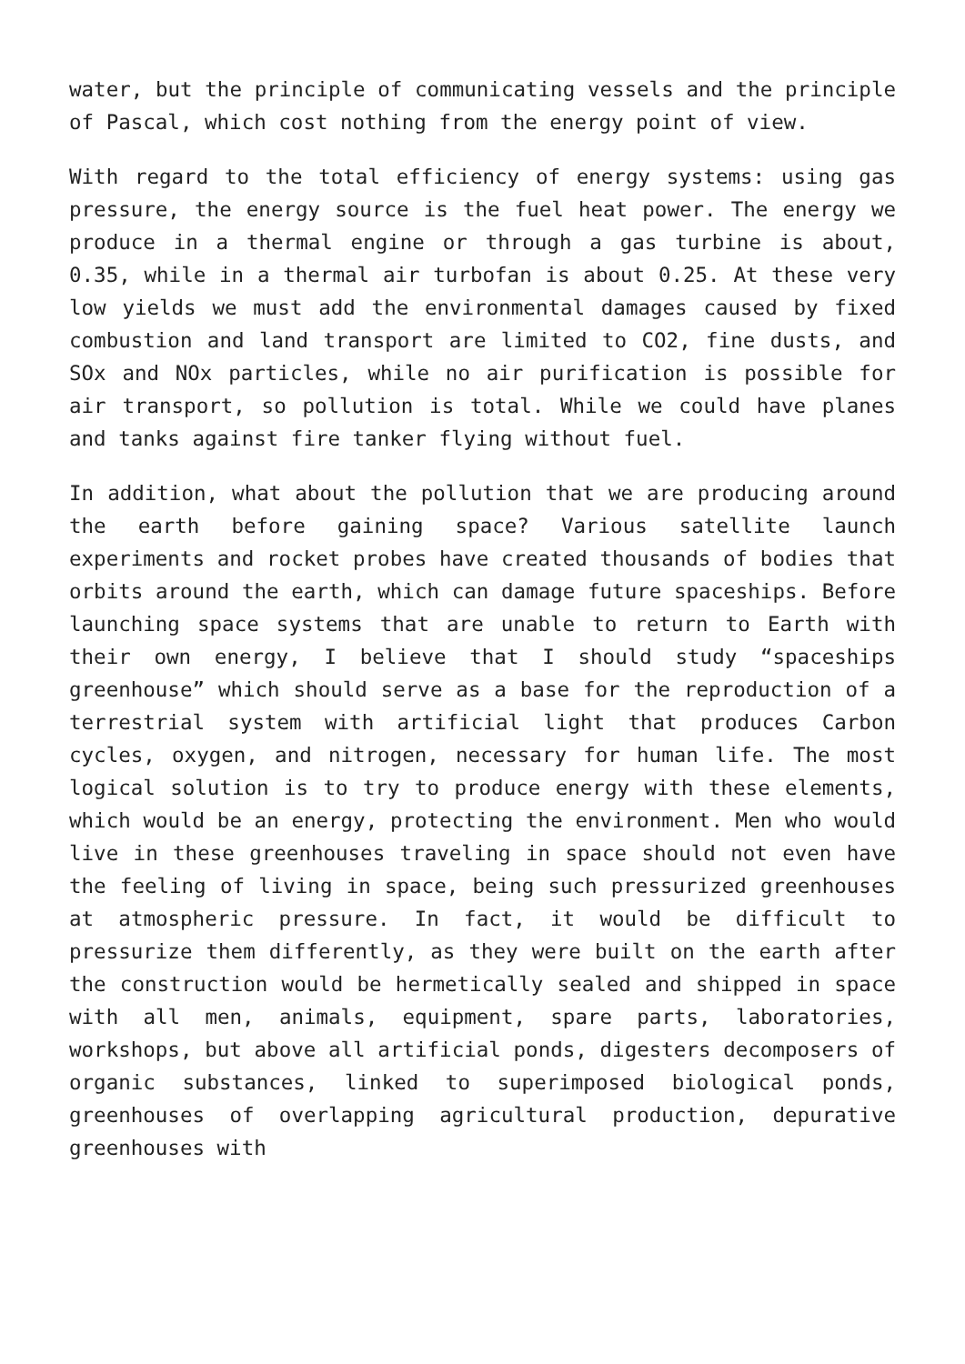water, but the principle of communicating vessels and the principle of Pascal, which cost nothing from the energy point of view.
With regard to the total efficiency of energy systems: using gas pressure, the energy source is the fuel heat power. The energy we produce in a thermal engine or through a gas turbine is about, 0.35, while in a thermal air turbofan is about 0.25. At these very low yields we must add the environmental damages caused by fixed combustion and land transport are limited to CO2, fine dusts, and SOx and NOx particles, while no air purification is possible for air transport, so pollution is total. While we could have planes and tanks against fire tanker flying without fuel.
In addition, what about the pollution that we are producing around the earth before gaining space? Various satellite launch experiments and rocket probes have created thousands of bodies that orbits around the earth, which can damage future spaceships. Before launching space systems that are unable to return to Earth with their own energy, I believe that I should study “spaceships greenhouse” which should serve as a base for the reproduction of a terrestrial system with artificial light that produces Carbon cycles, oxygen, and nitrogen, necessary for human life. The most logical solution is to try to produce energy with these elements, which would be an energy, protecting the environment. Men who would live in these greenhouses traveling in space should not even have the feeling of living in space, being such pressurized greenhouses at atmospheric pressure. In fact, it would be difficult to pressurize them differently, as they were built on the earth after the construction would be hermetically sealed and shipped in space with all men, animals, equipment, spare parts, laboratories, workshops, but above all artificial ponds, digesters decomposers of organic substances, linked to superimposed biological ponds, greenhouses of overlapping agricultural production, depurative greenhouses with